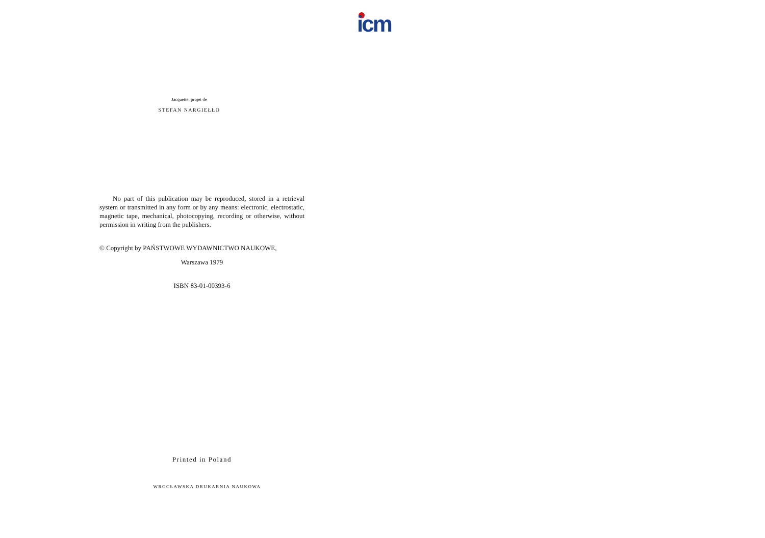icm
Jacquette, projet de
STEFAN NARGIEŁŁO
No part of this publication may be reproduced, stored in a retrieval system or transmitted in any form or by any means: electronic, electrostatic, magnetic tape, mechanical, photocopying, recording or otherwise, without permission in writing from the publishers.
© Copyright by PAŃSTWOWE WYDAWNICTWO NAUKOWE,
Warszawa 1979
ISBN 83-01-00393-6
Printed in Poland
WROCŁAWSKA DRUKARNIA NAUKOWA